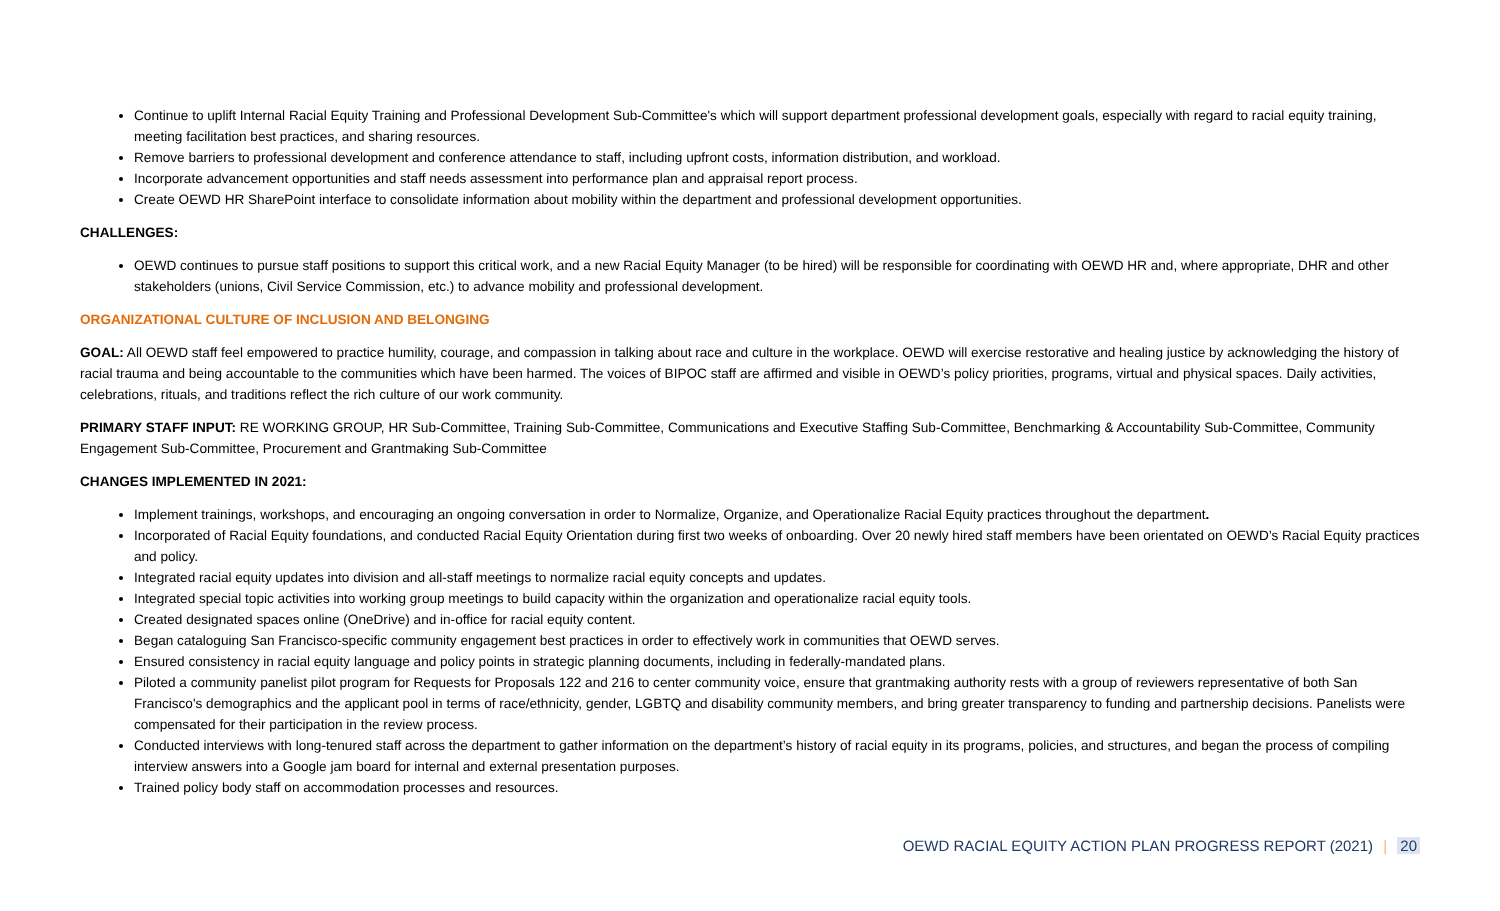Continue to uplift Internal Racial Equity Training and Professional Development Sub-Committee's which will support department professional development goals, especially with regard to racial equity training, meeting facilitation best practices, and sharing resources.
Remove barriers to professional development and conference attendance to staff, including upfront costs, information distribution, and workload.
Incorporate advancement opportunities and staff needs assessment into performance plan and appraisal report process.
Create OEWD HR SharePoint interface to consolidate information about mobility within the department and professional development opportunities.
CHALLENGES:
OEWD continues to pursue staff positions to support this critical work, and a new Racial Equity Manager (to be hired) will be responsible for coordinating with OEWD HR and, where appropriate, DHR and other stakeholders (unions, Civil Service Commission, etc.) to advance mobility and professional development.
ORGANIZATIONAL CULTURE OF INCLUSION AND BELONGING
GOAL: All OEWD staff feel empowered to practice humility, courage, and compassion in talking about race and culture in the workplace. OEWD will exercise restorative and healing justice by acknowledging the history of racial trauma and being accountable to the communities which have been harmed. The voices of BIPOC staff are affirmed and visible in OEWD’s policy priorities, programs, virtual and physical spaces. Daily activities, celebrations, rituals, and traditions reflect the rich culture of our work community.
PRIMARY STAFF INPUT: RE WORKING GROUP, HR Sub-Committee, Training Sub-Committee, Communications and Executive Staffing Sub-Committee, Benchmarking & Accountability Sub-Committee, Community Engagement Sub-Committee, Procurement and Grantmaking Sub-Committee
CHANGES IMPLEMENTED IN 2021:
Implement trainings, workshops, and encouraging an ongoing conversation in order to Normalize, Organize, and Operationalize Racial Equity practices throughout the department.
Incorporated of Racial Equity foundations, and conducted Racial Equity Orientation during first two weeks of onboarding. Over 20 newly hired staff members have been orientated on OEWD’s Racial Equity practices and policy.
Integrated racial equity updates into division and all-staff meetings to normalize racial equity concepts and updates.
Integrated special topic activities into working group meetings to build capacity within the organization and operationalize racial equity tools.
Created designated spaces online (OneDrive) and in-office for racial equity content.
Began cataloguing San Francisco-specific community engagement best practices in order to effectively work in communities that OEWD serves.
Ensured consistency in racial equity language and policy points in strategic planning documents, including in federally-mandated plans.
Piloted a community panelist pilot program for Requests for Proposals 122 and 216 to center community voice, ensure that grantmaking authority rests with a group of reviewers representative of both San Francisco's demographics and the applicant pool in terms of race/ethnicity, gender, LGBTQ and disability community members, and bring greater transparency to funding and partnership decisions. Panelists were compensated for their participation in the review process.
Conducted interviews with long-tenured staff across the department to gather information on the department’s history of racial equity in its programs, policies, and structures, and began the process of compiling interview answers into a Google jam board for internal and external presentation purposes.
Trained policy body staff on accommodation processes and resources.
OEWD RACIAL EQUITY ACTION PLAN PROGRESS REPORT (2021) | 20